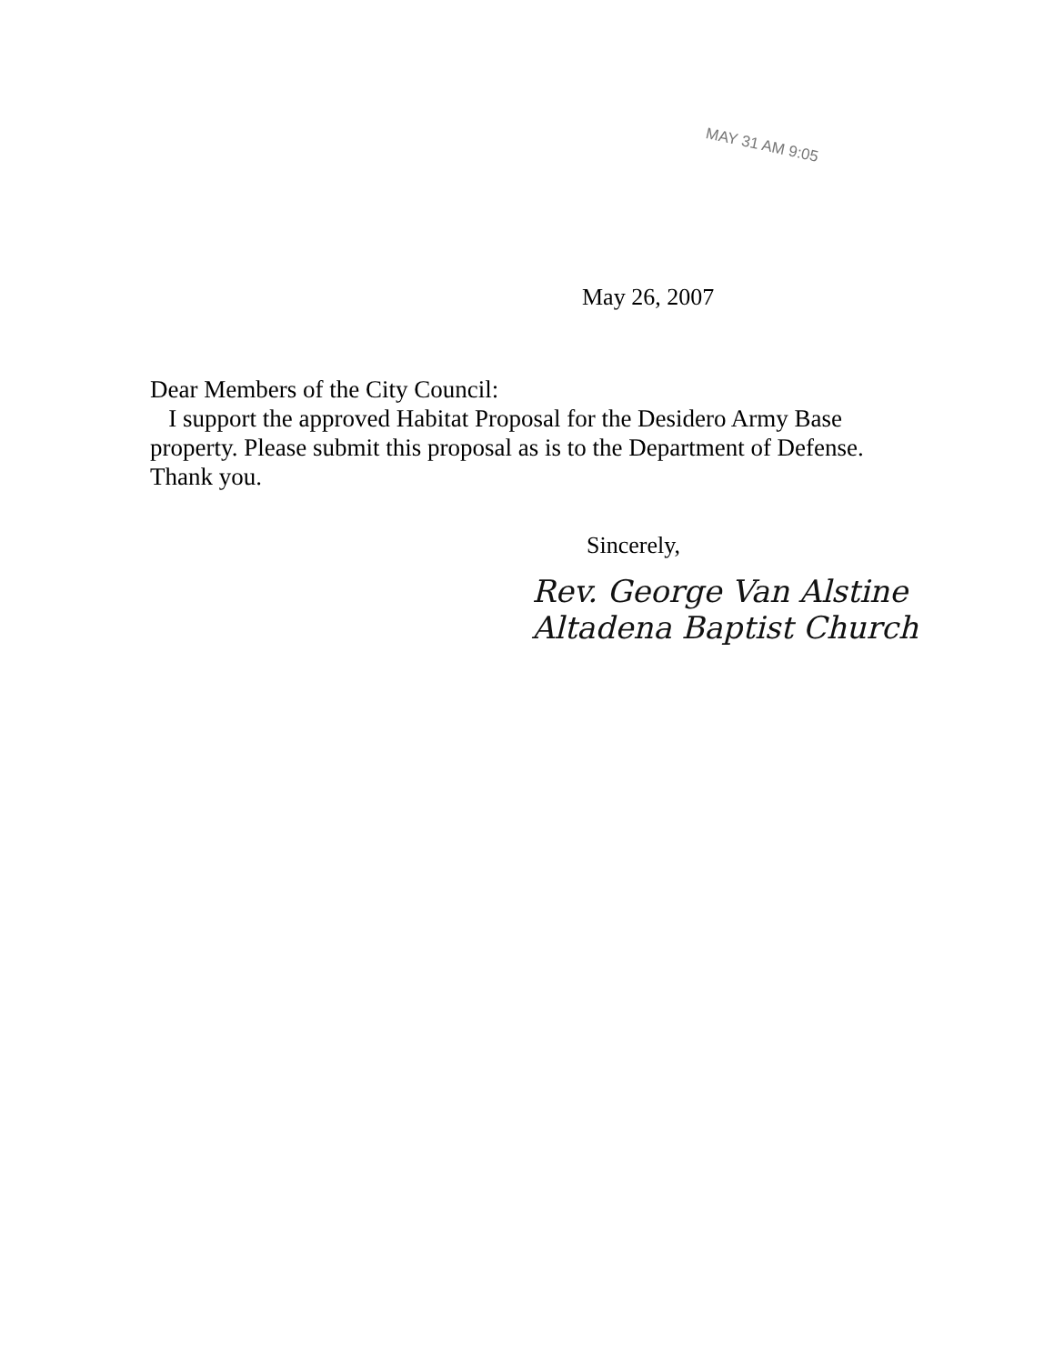MAY 31 AM 9:05
May 26, 2007
Dear Members of the City Council:
I support the approved Habitat Proposal for the Desidero Army Base property. Please submit this proposal as is to the Department of Defense. Thank you.
Sincerely,
Rev. George Van Alstine
Altadena Baptist Church